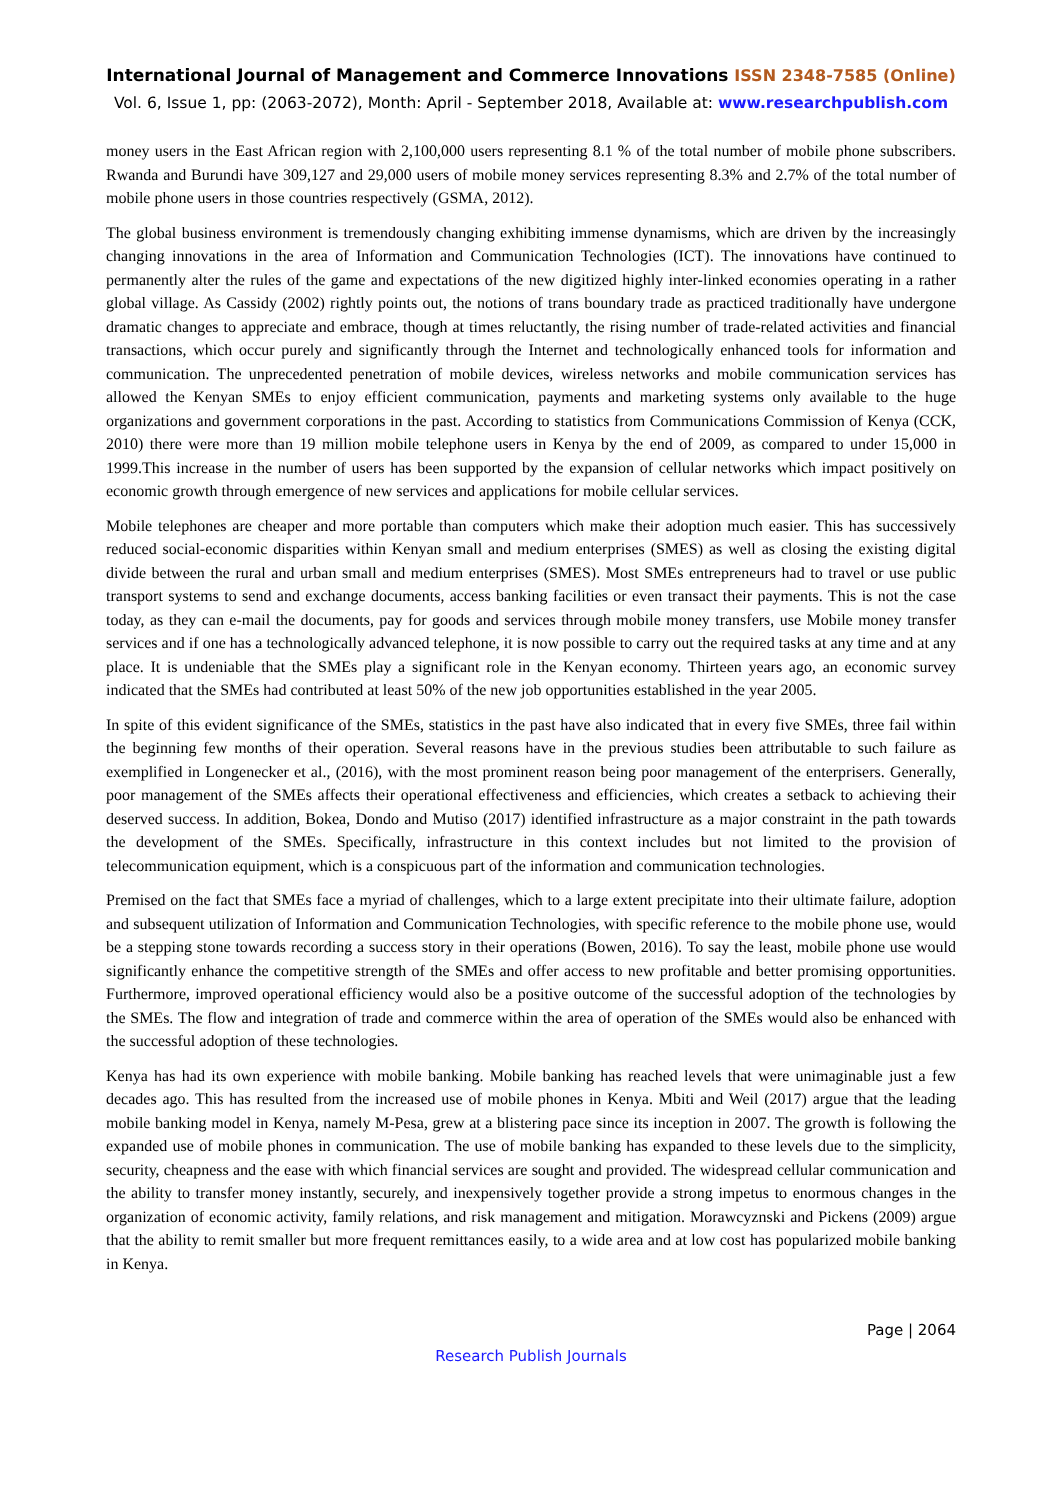International Journal of Management and Commerce Innovations ISSN 2348-7585 (Online)
Vol. 6, Issue 1, pp: (2063-2072), Month: April - September 2018, Available at: www.researchpublish.com
money users in the East African region with 2,100,000 users representing 8.1 % of the total number of mobile phone subscribers. Rwanda and Burundi have 309,127 and 29,000 users of mobile money services representing 8.3% and 2.7% of the total number of mobile phone users in those countries respectively (GSMA, 2012).
The global business environment is tremendously changing exhibiting immense dynamisms, which are driven by the increasingly changing innovations in the area of Information and Communication Technologies (ICT). The innovations have continued to permanently alter the rules of the game and expectations of the new digitized highly inter-linked economies operating in a rather global village. As Cassidy (2002) rightly points out, the notions of trans boundary trade as practiced traditionally have undergone dramatic changes to appreciate and embrace, though at times reluctantly, the rising number of trade-related activities and financial transactions, which occur purely and significantly through the Internet and technologically enhanced tools for information and communication. The unprecedented penetration of mobile devices, wireless networks and mobile communication services has allowed the Kenyan SMEs to enjoy efficient communication, payments and marketing systems only available to the huge organizations and government corporations in the past. According to statistics from Communications Commission of Kenya (CCK, 2010) there were more than 19 million mobile telephone users in Kenya by the end of 2009, as compared to under 15,000 in 1999.This increase in the number of users has been supported by the expansion of cellular networks which impact positively on economic growth through emergence of new services and applications for mobile cellular services.
Mobile telephones are cheaper and more portable than computers which make their adoption much easier. This has successively reduced social-economic disparities within Kenyan small and medium enterprises (SMES) as well as closing the existing digital divide between the rural and urban small and medium enterprises (SMES). Most SMEs entrepreneurs had to travel or use public transport systems to send and exchange documents, access banking facilities or even transact their payments. This is not the case today, as they can e-mail the documents, pay for goods and services through mobile money transfers, use Mobile money transfer services and if one has a technologically advanced telephone, it is now possible to carry out the required tasks at any time and at any place. It is undeniable that the SMEs play a significant role in the Kenyan economy. Thirteen years ago, an economic survey indicated that the SMEs had contributed at least 50% of the new job opportunities established in the year 2005.
In spite of this evident significance of the SMEs, statistics in the past have also indicated that in every five SMEs, three fail within the beginning few months of their operation. Several reasons have in the previous studies been attributable to such failure as exemplified in Longenecker et al., (2016), with the most prominent reason being poor management of the enterprisers. Generally, poor management of the SMEs affects their operational effectiveness and efficiencies, which creates a setback to achieving their deserved success. In addition, Bokea, Dondo and Mutiso (2017) identified infrastructure as a major constraint in the path towards the development of the SMEs. Specifically, infrastructure in this context includes but not limited to the provision of telecommunication equipment, which is a conspicuous part of the information and communication technologies.
Premised on the fact that SMEs face a myriad of challenges, which to a large extent precipitate into their ultimate failure, adoption and subsequent utilization of Information and Communication Technologies, with specific reference to the mobile phone use, would be a stepping stone towards recording a success story in their operations (Bowen, 2016). To say the least, mobile phone use would significantly enhance the competitive strength of the SMEs and offer access to new profitable and better promising opportunities. Furthermore, improved operational efficiency would also be a positive outcome of the successful adoption of the technologies by the SMEs. The flow and integration of trade and commerce within the area of operation of the SMEs would also be enhanced with the successful adoption of these technologies.
Kenya has had its own experience with mobile banking. Mobile banking has reached levels that were unimaginable just a few decades ago. This has resulted from the increased use of mobile phones in Kenya. Mbiti and Weil (2017) argue that the leading mobile banking model in Kenya, namely M-Pesa, grew at a blistering pace since its inception in 2007. The growth is following the expanded use of mobile phones in communication. The use of mobile banking has expanded to these levels due to the simplicity, security, cheapness and the ease with which financial services are sought and provided. The widespread cellular communication and the ability to transfer money instantly, securely, and inexpensively together provide a strong impetus to enormous changes in the organization of economic activity, family relations, and risk management and mitigation. Morawcyznski and Pickens (2009) argue that the ability to remit smaller but more frequent remittances easily, to a wide area and at low cost has popularized mobile banking in Kenya.
Page | 2064
Research Publish Journals